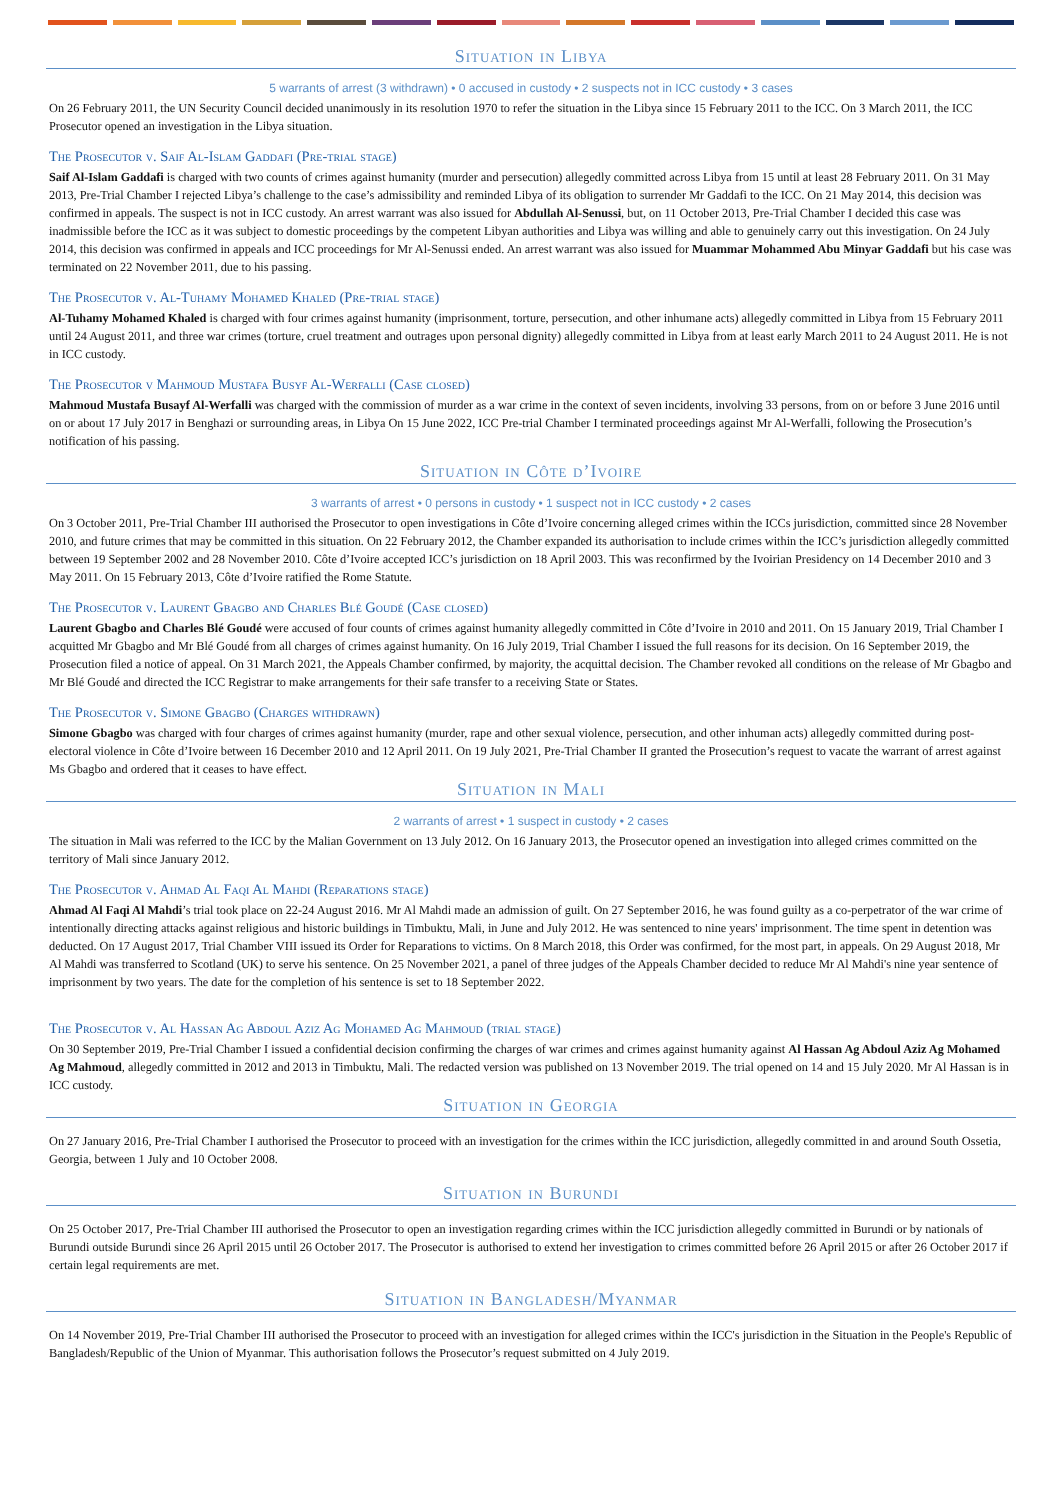Situation in Libya
5 warrants of arrest (3 withdrawn) • 0 accused in custody • 2 suspects not in ICC custody • 3 cases
On 26 February 2011, the UN Security Council decided unanimously in its resolution 1970 to refer the situation in the Libya since 15 February 2011 to the ICC. On 3 March 2011, the ICC Prosecutor opened an investigation in the Libya situation.
The Prosecutor v. Saif Al-Islam Gaddafi (Pre-trial stage)
Saif Al-Islam Gaddafi is charged with two counts of crimes against humanity (murder and persecution) allegedly committed across Libya from 15 until at least 28 February 2011. On 31 May 2013, Pre-Trial Chamber I rejected Libya’s challenge to the case’s admissibility and reminded Libya of its obligation to surrender Mr Gaddafi to the ICC. On 21 May 2014, this decision was confirmed in appeals. The suspect is not in ICC custody. An arrest warrant was also issued for Abdullah Al-Senussi, but, on 11 October 2013, Pre-Trial Chamber I decided this case was inadmissible before the ICC as it was subject to domestic proceedings by the competent Libyan authorities and Libya was willing and able to genuinely carry out this investigation. On 24 July 2014, this decision was confirmed in appeals and ICC proceedings for Mr Al-Senussi ended. An arrest warrant was also issued for Muammar Mohammed Abu Minyar Gaddafi but his case was terminated on 22 November 2011, due to his passing.
The Prosecutor v. Al-Tuhamy Mohamed Khaled (Pre-trial stage)
Al-Tuhamy Mohamed Khaled is charged with four crimes against humanity (imprisonment, torture, persecution, and other inhumane acts) allegedly committed in Libya from 15 February 2011 until 24 August 2011, and three war crimes (torture, cruel treatment and outrages upon personal dignity) allegedly committed in Libya from at least early March 2011 to 24 August 2011. He is not in ICC custody.
The Prosecutor v Mahmoud Mustafa Busyf Al-Werfalli (Case closed)
Mahmoud Mustafa Busayf Al-Werfalli was charged with the commission of murder as a war crime in the context of seven incidents, involving 33 persons, from on or before 3 June 2016 until on or about 17 July 2017 in Benghazi or surrounding areas, in Libya On 15 June 2022, ICC Pre-trial Chamber I terminated proceedings against Mr Al-Werfalli, following the Prosecution’s notification of his passing.
Situation in Côte d’Ivoire
3 warrants of arrest • 0 persons in custody • 1 suspect not in ICC custody • 2 cases
On 3 October 2011, Pre-Trial Chamber III authorised the Prosecutor to open investigations in Côte d’Ivoire concerning alleged crimes within the ICCs jurisdiction, committed since 28 November 2010, and future crimes that may be committed in this situation. On 22 February 2012, the Chamber expanded its authorisation to include crimes within the ICC’s jurisdiction allegedly committed between 19 September 2002 and 28 November 2010. Côte d’Ivoire accepted ICC’s jurisdiction on 18 April 2003. This was reconfirmed by the Ivoirian Presidency on 14 December 2010 and 3 May 2011. On 15 February 2013, Côte d’Ivoire ratified the Rome Statute.
The Prosecutor v. Laurent Gbagbo and Charles Blé Goudé (Case closed)
Laurent Gbagbo and Charles Blé Goudé were accused of four counts of crimes against humanity allegedly committed in Côte d’Ivoire in 2010 and 2011. On 15 January 2019, Trial Chamber I acquitted Mr Gbagbo and Mr Blé Goudé from all charges of crimes against humanity. On 16 July 2019, Trial Chamber I issued the full reasons for its decision. On 16 September 2019, the Prosecution filed a notice of appeal. On 31 March 2021, the Appeals Chamber confirmed, by majority, the acquittal decision. The Chamber revoked all conditions on the release of Mr Gbagbo and Mr Blé Goudé and directed the ICC Registrar to make arrangements for their safe transfer to a receiving State or States.
The Prosecutor v. Simone Gbagbo (Charges withdrawn)
Simone Gbagbo was charged with four charges of crimes against humanity (murder, rape and other sexual violence, persecution, and other inhuman acts) allegedly committed during post-electoral violence in Côte d’Ivoire between 16 December 2010 and 12 April 2011. On 19 July 2021, Pre-Trial Chamber II granted the Prosecution’s request to vacate the warrant of arrest against Ms Gbagbo and ordered that it ceases to have effect.
Situation in Mali
2 warrants of arrest • 1 suspect in custody • 2 cases
The situation in Mali was referred to the ICC by the Malian Government on 13 July 2012. On 16 January 2013, the Prosecutor opened an investigation into alleged crimes committed on the territory of Mali since January 2012.
The Prosecutor v. Ahmad Al Faqi Al Mahdi (Reparations stage)
Ahmad Al Faqi Al Mahdi’s trial took place on 22-24 August 2016. Mr Al Mahdi made an admission of guilt. On 27 September 2016, he was found guilty as a co-perpetrator of the war crime of intentionally directing attacks against religious and historic buildings in Timbuktu, Mali, in June and July 2012. He was sentenced to nine years' imprisonment. The time spent in detention was deducted. On 17 August 2017, Trial Chamber VIII issued its Order for Reparations to victims. On 8 March 2018, this Order was confirmed, for the most part, in appeals. On 29 August 2018, Mr Al Mahdi was transferred to Scotland (UK) to serve his sentence. On 25 November 2021, a panel of three judges of the Appeals Chamber decided to reduce Mr Al Mahdi's nine year sentence of imprisonment by two years. The date for the completion of his sentence is set to 18 September 2022.
The Prosecutor v. Al Hassan Ag Abdoul Aziz Ag Mohamed Ag Mahmoud (trial stage)
On 30 September 2019, Pre-Trial Chamber I issued a confidential decision confirming the charges of war crimes and crimes against humanity against Al Hassan Ag Abdoul Aziz Ag Mohamed Ag Mahmoud, allegedly committed in 2012 and 2013 in Timbuktu, Mali. The redacted version was published on 13 November 2019. The trial opened on 14 and 15 July 2020. Mr Al Hassan is in ICC custody.
Situation in Georgia
On 27 January 2016, Pre-Trial Chamber I authorised the Prosecutor to proceed with an investigation for the crimes within the ICC jurisdiction, allegedly committed in and around South Ossetia, Georgia, between 1 July and 10 October 2008.
Situation in Burundi
On 25 October 2017, Pre-Trial Chamber III authorised the Prosecutor to open an investigation regarding crimes within the ICC jurisdiction allegedly committed in Burundi or by nationals of Burundi outside Burundi since 26 April 2015 until 26 October 2017. The Prosecutor is authorised to extend her investigation to crimes committed before 26 April 2015 or after 26 October 2017 if certain legal requirements are met.
Situation in Bangladesh/Myanmar
On 14 November 2019, Pre-Trial Chamber III authorised the Prosecutor to proceed with an investigation for alleged crimes within the ICC's jurisdiction in the Situation in the People's Republic of Bangladesh/Republic of the Union of Myanmar. This authorisation follows the Prosecutor’s request submitted on 4 July 2019.